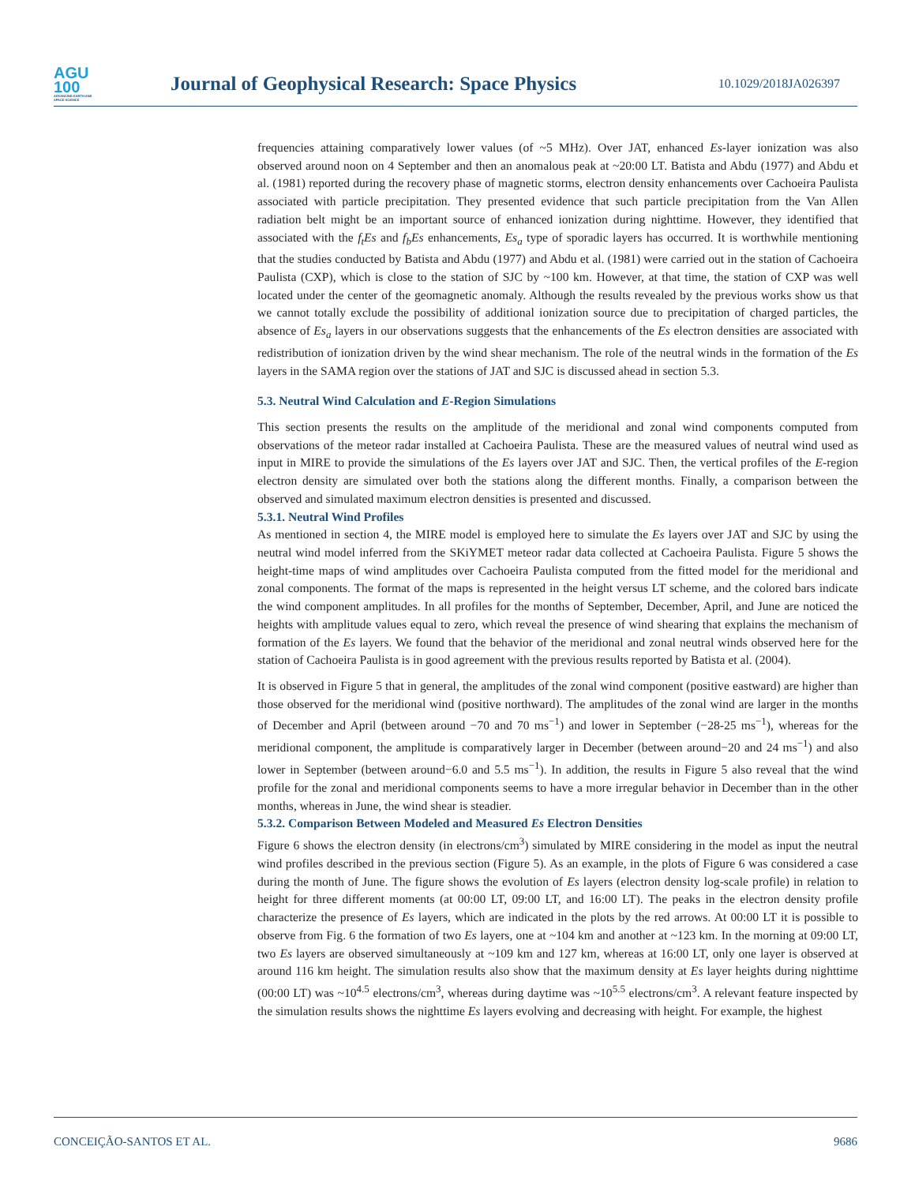AGU
100
ADVANCING EARTH AND SPACE SCIENCE
Journal of Geophysical Research: Space Physics
10.1029/2018JA026397
frequencies attaining comparatively lower values (of ~5 MHz). Over JAT, enhanced Es-layer ionization was also observed around noon on 4 September and then an anomalous peak at ~20:00 LT. Batista and Abdu (1977) and Abdu et al. (1981) reported during the recovery phase of magnetic storms, electron density enhancements over Cachoeira Paulista associated with particle precipitation. They presented evidence that such particle precipitation from the Van Allen radiation belt might be an important source of enhanced ionization during nighttime. However, they identified that associated with the f<sub>t</sub>Es and f<sub>b</sub>Es enhancements, Es<sub>a</sub> type of sporadic layers has occurred. It is worthwhile mentioning that the studies conducted by Batista and Abdu (1977) and Abdu et al. (1981) were carried out in the station of Cachoeira Paulista (CXP), which is close to the station of SJC by ~100 km. However, at that time, the station of CXP was well located under the center of the geomagnetic anomaly. Although the results revealed by the previous works show us that we cannot totally exclude the possibility of additional ionization source due to precipitation of charged particles, the absence of Es<sub>a</sub> layers in our observations suggests that the enhancements of the Es electron densities are associated with redistribution of ionization driven by the wind shear mechanism. The role of the neutral winds in the formation of the Es layers in the SAMA region over the stations of JAT and SJC is discussed ahead in section 5.3.
5.3. Neutral Wind Calculation and E-Region Simulations
This section presents the results on the amplitude of the meridional and zonal wind components computed from observations of the meteor radar installed at Cachoeira Paulista. These are the measured values of neutral wind used as input in MIRE to provide the simulations of the Es layers over JAT and SJC. Then, the vertical profiles of the E-region electron density are simulated over both the stations along the different months. Finally, a comparison between the observed and simulated maximum electron densities is presented and discussed.
5.3.1. Neutral Wind Profiles
As mentioned in section 4, the MIRE model is employed here to simulate the Es layers over JAT and SJC by using the neutral wind model inferred from the SKiYMET meteor radar data collected at Cachoeira Paulista. Figure 5 shows the height-time maps of wind amplitudes over Cachoeira Paulista computed from the fitted model for the meridional and zonal components. The format of the maps is represented in the height versus LT scheme, and the colored bars indicate the wind component amplitudes. In all profiles for the months of September, December, April, and June are noticed the heights with amplitude values equal to zero, which reveal the presence of wind shearing that explains the mechanism of formation of the Es layers. We found that the behavior of the meridional and zonal neutral winds observed here for the station of Cachoeira Paulista is in good agreement with the previous results reported by Batista et al. (2004).
It is observed in Figure 5 that in general, the amplitudes of the zonal wind component (positive eastward) are higher than those observed for the meridional wind (positive northward). The amplitudes of the zonal wind are larger in the months of December and April (between around −70 and 70 ms<sup>−1</sup>) and lower in September (−28-25 ms<sup>−1</sup>), whereas for the meridional component, the amplitude is comparatively larger in December (between around−20 and 24 ms<sup>−1</sup>) and also lower in September (between around−6.0 and 5.5 ms<sup>−1</sup>). In addition, the results in Figure 5 also reveal that the wind profile for the zonal and meridional components seems to have a more irregular behavior in December than in the other months, whereas in June, the wind shear is steadier.
5.3.2. Comparison Between Modeled and Measured Es Electron Densities
Figure 6 shows the electron density (in electrons/cm<sup>3</sup>) simulated by MIRE considering in the model as input the neutral wind profiles described in the previous section (Figure 5). As an example, in the plots of Figure 6 was considered a case during the month of June. The figure shows the evolution of Es layers (electron density log-scale profile) in relation to height for three different moments (at 00:00 LT, 09:00 LT, and 16:00 LT). The peaks in the electron density profile characterize the presence of Es layers, which are indicated in the plots by the red arrows. At 00:00 LT it is possible to observe from Fig. 6 the formation of two Es layers, one at ~104 km and another at ~123 km. In the morning at 09:00 LT, two Es layers are observed simultaneously at ~109 km and 127 km, whereas at 16:00 LT, only one layer is observed at around 116 km height. The simulation results also show that the maximum density at Es layer heights during nighttime (00:00 LT) was ~10<sup>4.5</sup> electrons/cm<sup>3</sup>, whereas during daytime was ~10<sup>5.5</sup> electrons/cm<sup>3</sup>. A relevant feature inspected by the simulation results shows the nighttime Es layers evolving and decreasing with height. For example, the highest
CONCEIÇÃO-SANTOS ET AL. 9686